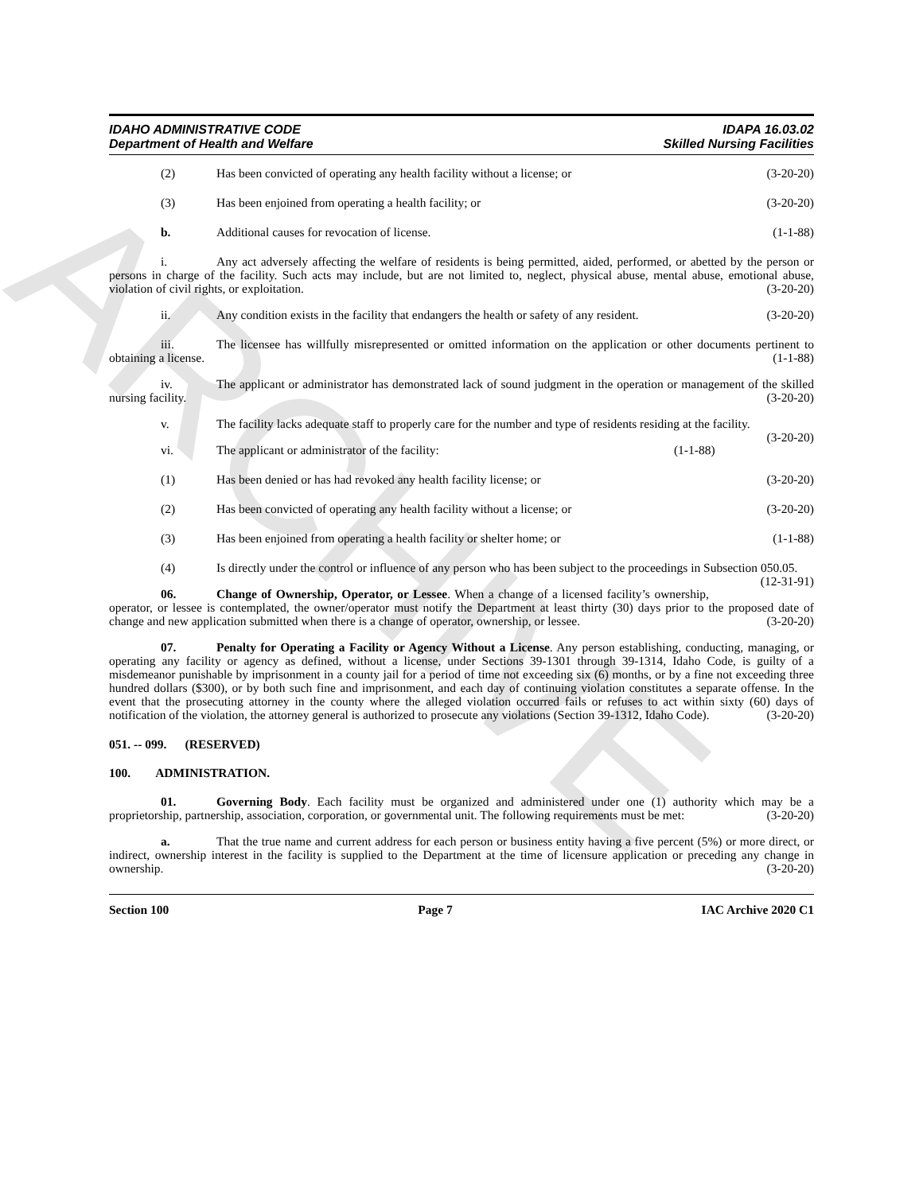ARCHIVE
IDAHO ADMINISTRATIVE CODE
Department of Health and Welfare
IDAPA 16.03.02
Skilled Nursing Facilities
(2) Has been convicted of operating any health facility without a license; or (3-20-20)
(3) Has been enjoined from operating a health facility; or (3-20-20)
b. Additional causes for revocation of license. (1-1-88)
i. Any act adversely affecting the welfare of residents is being permitted, aided, performed, or abetted by the person or persons in charge of the facility. Such acts may include, but are not limited to, neglect, physical abuse, mental abuse, emotional abuse, violation of civil rights, or exploitation. (3-20-20)
ii. Any condition exists in the facility that endangers the health or safety of any resident. (3-20-20)
iii. The licensee has willfully misrepresented or omitted information on the application or other documents pertinent to obtaining a license. (1-1-88)
iv. The applicant or administrator has demonstrated lack of sound judgment in the operation or management of the skilled nursing facility. (3-20-20)
v. The facility lacks adequate staff to properly care for the number and type of residents residing at the facility. (3-20-20)
vi. The applicant or administrator of the facility: (1-1-88)
(1) Has been denied or has had revoked any health facility license; or (3-20-20)
(2) Has been convicted of operating any health facility without a license; or (3-20-20)
(3) Has been enjoined from operating a health facility or shelter home; or (1-1-88)
(4) Is directly under the control or influence of any person who has been subject to the proceedings in Subsection 050.05. (12-31-91)
06. Change of Ownership, Operator, or Lessee. When a change of a licensed facility’s ownership, operator, or lessee is contemplated, the owner/operator must notify the Department at least thirty (30) days prior to the proposed date of change and new application submitted when there is a change of operator, ownership, or lessee. (3-20-20)
07. Penalty for Operating a Facility or Agency Without a License. Any person establishing, conducting, managing, or operating any facility or agency as defined, without a license, under Sections 39-1301 through 39-1314, Idaho Code, is guilty of a misdemeanor punishable by imprisonment in a county jail for a period of time not exceeding six (6) months, or by a fine not exceeding three hundred dollars ($300), or by both such fine and imprisonment, and each day of continuing violation constitutes a separate offense. In the event that the prosecuting attorney in the county where the alleged violation occurred fails or refuses to act within sixty (60) days of notification of the violation, the attorney general is authorized to prosecute any violations (Section 39-1312, Idaho Code). (3-20-20)
051. -- 099. (RESERVED)
100. ADMINISTRATION.
01. Governing Body. Each facility must be organized and administered under one (1) authority which may be a proprietorship, partnership, association, corporation, or governmental unit. The following requirements must be met: (3-20-20)
a. That the true name and current address for each person or business entity having a five percent (5%) or more direct, or indirect, ownership interest in the facility is supplied to the Department at the time of licensure application or preceding any change in ownership. (3-20-20)
Section 100 Page 7 IAC Archive 2020 C1